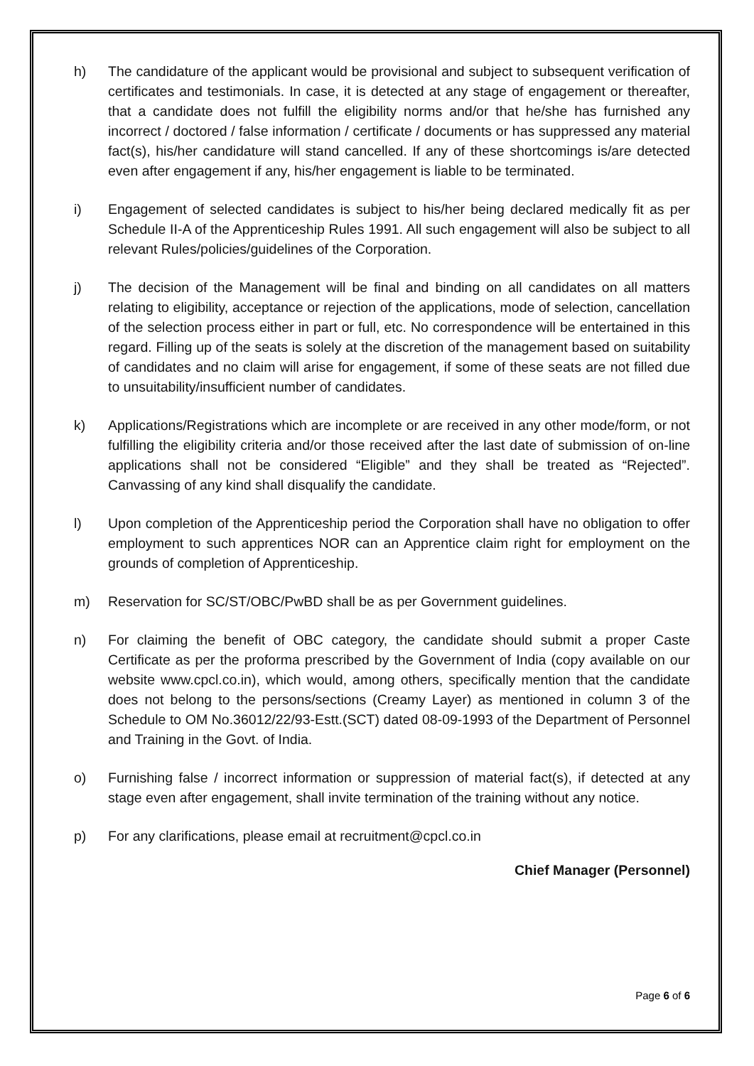h) The candidature of the applicant would be provisional and subject to subsequent verification of certificates and testimonials. In case, it is detected at any stage of engagement or thereafter, that a candidate does not fulfill the eligibility norms and/or that he/she has furnished any incorrect / doctored / false information / certificate / documents or has suppressed any material fact(s), his/her candidature will stand cancelled. If any of these shortcomings is/are detected even after engagement if any, his/her engagement is liable to be terminated.
i) Engagement of selected candidates is subject to his/her being declared medically fit as per Schedule II-A of the Apprenticeship Rules 1991. All such engagement will also be subject to all relevant Rules/policies/guidelines of the Corporation.
j) The decision of the Management will be final and binding on all candidates on all matters relating to eligibility, acceptance or rejection of the applications, mode of selection, cancellation of the selection process either in part or full, etc. No correspondence will be entertained in this regard. Filling up of the seats is solely at the discretion of the management based on suitability of candidates and no claim will arise for engagement, if some of these seats are not filled due to unsuitability/insufficient number of candidates.
k) Applications/Registrations which are incomplete or are received in any other mode/form, or not fulfilling the eligibility criteria and/or those received after the last date of submission of on-line applications shall not be considered “Eligible” and they shall be treated as “Rejected”. Canvassing of any kind shall disqualify the candidate.
l) Upon completion of the Apprenticeship period the Corporation shall have no obligation to offer employment to such apprentices NOR can an Apprentice claim right for employment on the grounds of completion of Apprenticeship.
m) Reservation for SC/ST/OBC/PwBD shall be as per Government guidelines.
n) For claiming the benefit of OBC category, the candidate should submit a proper Caste Certificate as per the proforma prescribed by the Government of India (copy available on our website www.cpcl.co.in), which would, among others, specifically mention that the candidate does not belong to the persons/sections (Creamy Layer) as mentioned in column 3 of the Schedule to OM No.36012/22/93-Estt.(SCT) dated 08-09-1993 of the Department of Personnel and Training in the Govt. of India.
o) Furnishing false / incorrect information or suppression of material fact(s), if detected at any stage even after engagement, shall invite termination of the training without any notice.
p) For any clarifications, please email at recruitment@cpcl.co.in
Chief Manager (Personnel)
Page 6 of 6